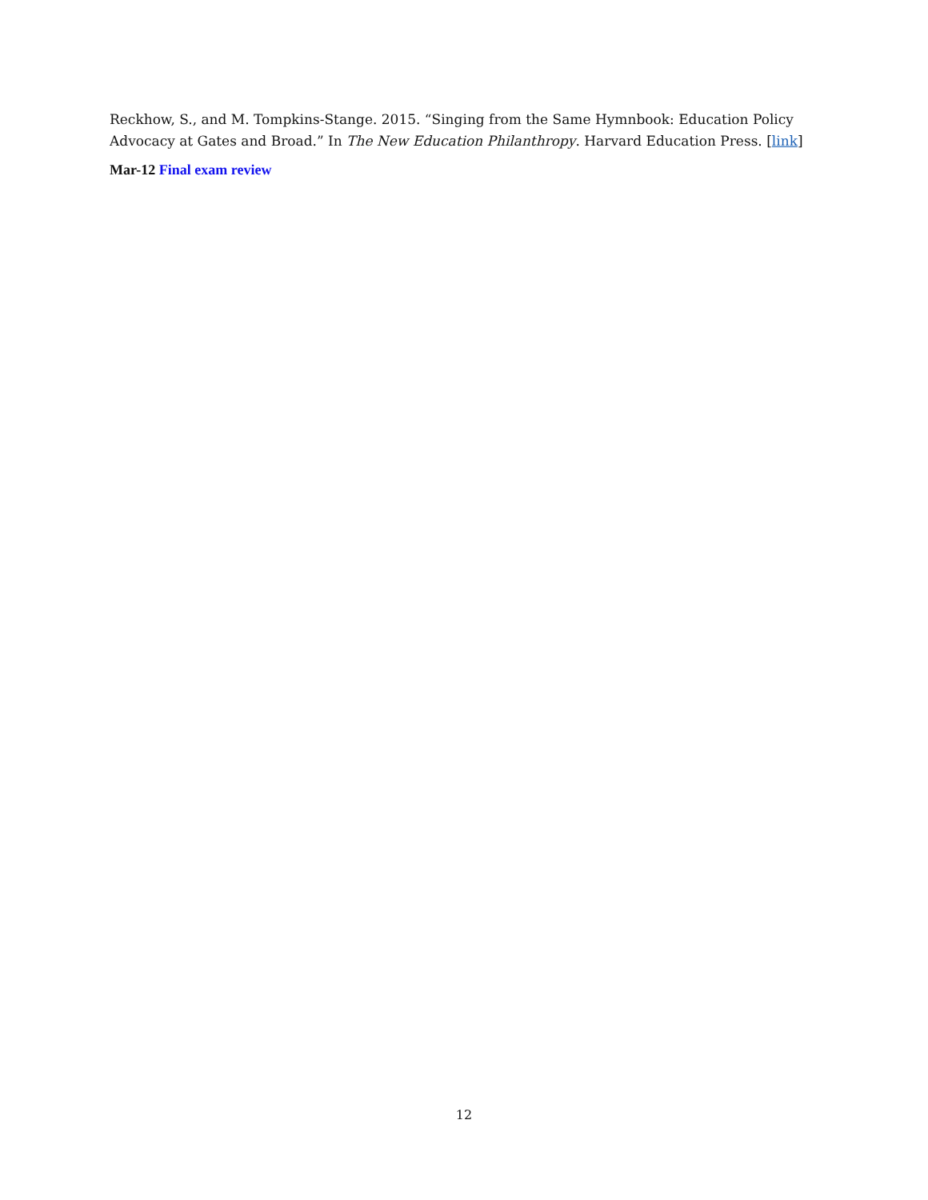Reckhow, S., and M. Tompkins-Stange. 2015. “Singing from the Same Hymnbook: Education Policy Advocacy at Gates and Broad.” In The New Education Philanthropy. Harvard Education Press. [link]
Mar-12 Final exam review
12